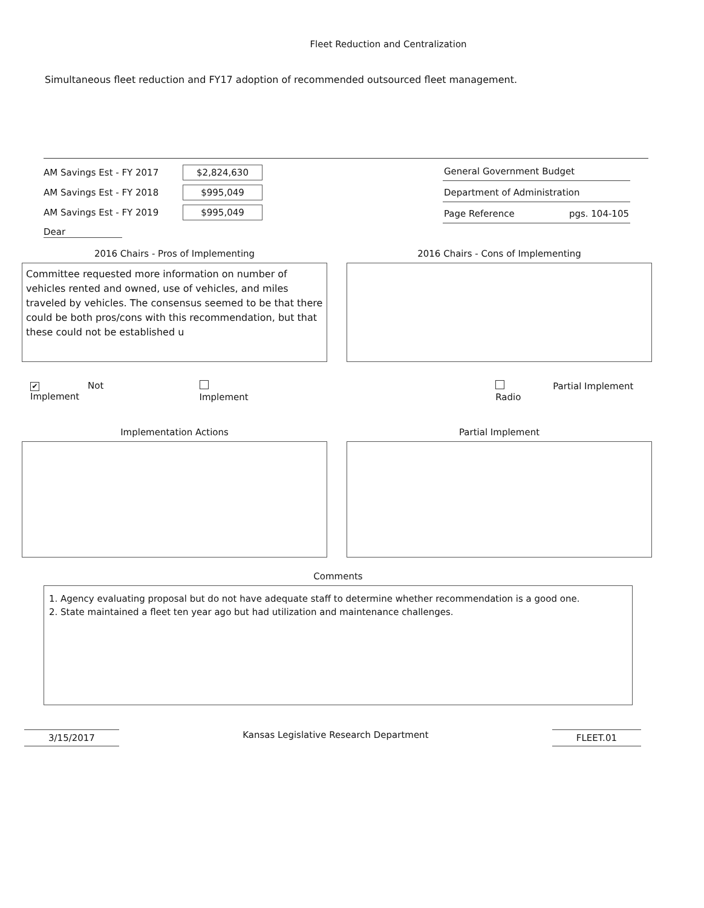Fleet Reduction and Centralization
Simultaneous fleet reduction and FY17 adoption of recommended outsourced fleet management.
AM Savings Est - FY 2017 $2,824,630
AM Savings Est - FY 2018 $995,049
AM Savings Est - FY 2019 $995,049
Dear
General Government Budget
Department of Administration
Page Reference pgs. 104-105
2016 Chairs - Pros of Implementing
Committee requested more information on number of vehicles rented and owned, use of vehicles, and miles traveled by vehicles. The consensus seemed to be that there could be both pros/cons with this recommendation, but that these could not be established u
2016 Chairs - Cons of Implementing
✔ Not Implement Implement Partial Implement Radio
Implementation Actions Partial Implement
Comments
1. Agency evaluating proposal but do not have adequate staff to determine whether recommendation is a good one.
2. State maintained a fleet ten year ago but had utilization and maintenance challenges.
3/15/2017
Kansas Legislative Research Department
FLEET.01